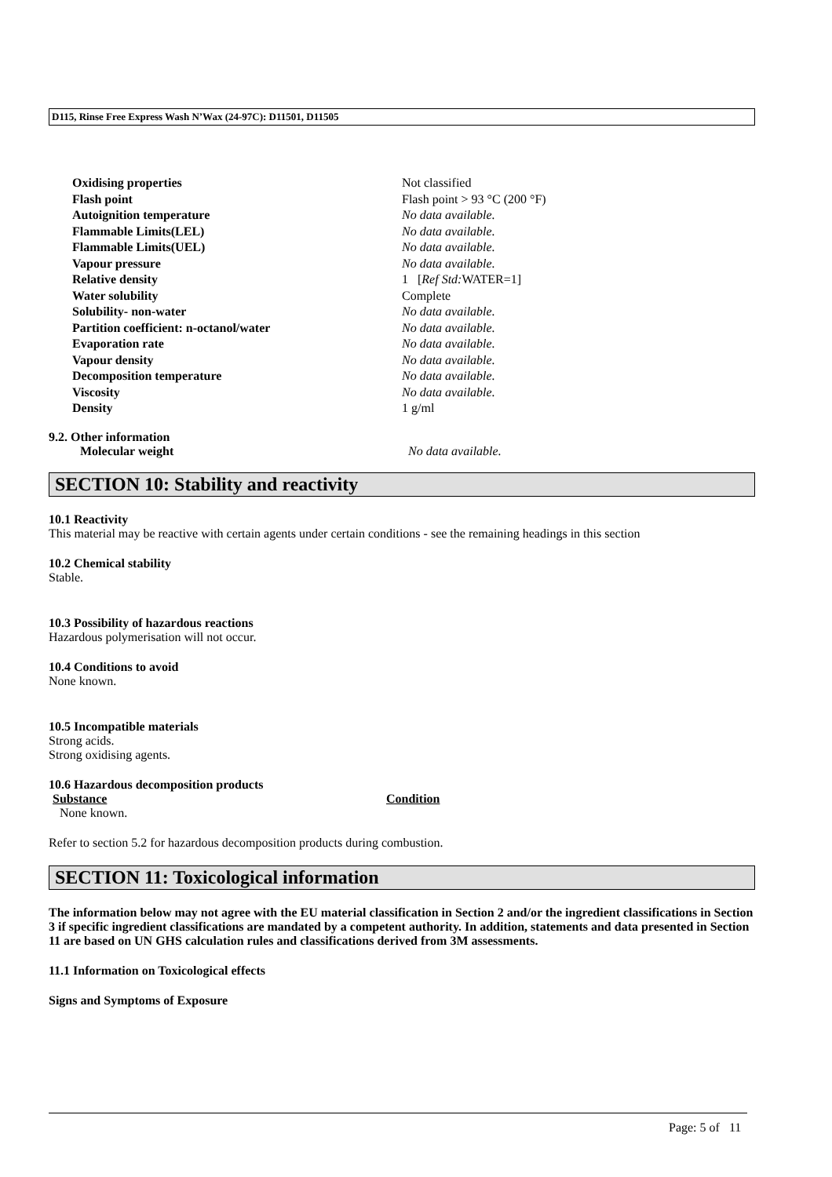D115, Rinse Free Express Wash N’Wax (24-97C): D11501, D11505
| Oxidising properties | Not classified |
| Flash point | Flash point > 93 °C (200 °F) |
| Autoignition temperature | No data available. |
| Flammable Limits(LEL) | No data available. |
| Flammable Limits(UEL) | No data available. |
| Vapour pressure | No data available. |
| Relative density | 1 [ Ref Std: WATER=1] |
| Water solubility | Complete |
| Solubility- non-water | No data available. |
| Partition coefficient: n-octanol/water | No data available. |
| Evaporation rate | No data available. |
| Vapour density | No data available. |
| Decomposition temperature | No data available. |
| Viscosity | No data available. |
| Density | 1 g/ml |
9.2. Other information
Molecular weight No data available.
SECTION 10: Stability and reactivity
10.1 Reactivity
This material may be reactive with certain agents under certain conditions - see the remaining headings in this section
10.2 Chemical stability
Stable.
10.3 Possibility of hazardous reactions
Hazardous polymerisation will not occur.
10.4 Conditions to avoid
None known.
10.5 Incompatible materials
Strong acids.
Strong oxidising agents.
10.6 Hazardous decomposition products
| Substance | Condition |
| --- | --- |
| None known. | |
Refer to section 5.2 for hazardous decomposition products during combustion.
SECTION 11: Toxicological information
The information below may not agree with the EU material classification in Section 2 and/or the ingredient classifications in Section 3 if specific ingredient classifications are mandated by a competent authority. In addition, statements and data presented in Section 11 are based on UN GHS calculation rules and classifications derived from 3M assessments.
11.1 Information on Toxicological effects
Signs and Symptoms of Exposure
Page: 5 of 11